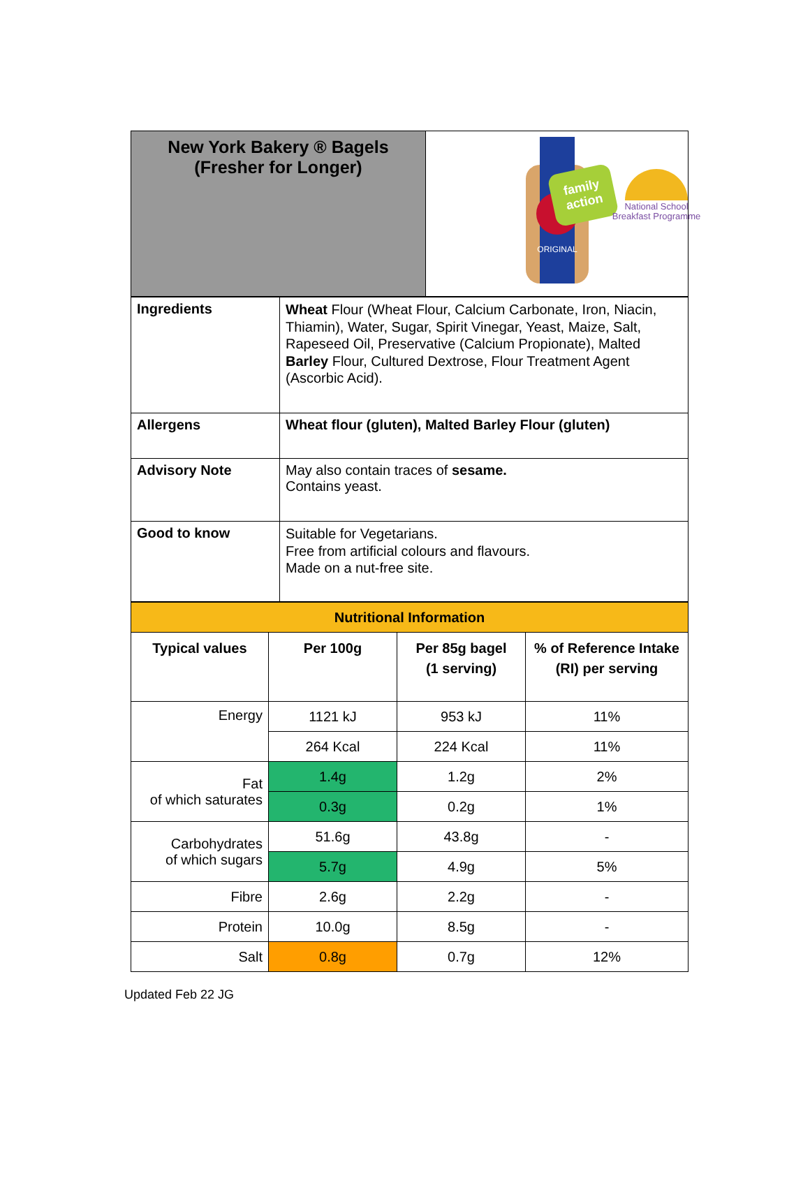family action
National School
Breakfast Programme
| New York Bakery ® Bagels (Fresher for Longer) | ORIGINAL |
| Ingredients | Wheat Flour (Wheat Flour, Calcium Carbonate, Iron, Niacin, Thiamin), Water, Sugar, Spirit Vinegar, Yeast, Maize, Salt, Rapeseed Oil, Preservative (Calcium Propionate), Malted Barley Flour, Cultured Dextrose, Flour Treatment Agent (Ascorbic Acid). |
| Allergens | Wheat flour (gluten), Malted Barley Flour (gluten) |
| Advisory Note | May also contain traces of sesame. Contains yeast. |
| Good to know | Suitable for Vegetarians. Free from artificial colours and flavours. Made on a nut-free site. |
| Nutritional Information | | | |
| Typical values | Per 100g | Per 85g bagel (1 serving) | % of Reference Intake (RI) per serving |
| Energy | 1121 kJ | 953 kJ | 11% |
| | 264 Kcal | 224 Kcal | 11% |
| Fat of which saturates | 1.4g | 1.2g | 2% |
| | 0.3g | 0.2g | 1% |
| Carbohydrates of which sugars | 51.6g | 43.8g | - |
| | 5.7g | 4.9g | 5% |
| Fibre | 2.6g | 2.2g | - |
| Protein | 10.0g | 8.5g | - |
| Salt | 0.8g | 0.7g | 12% |
Updated Feb 22 JG